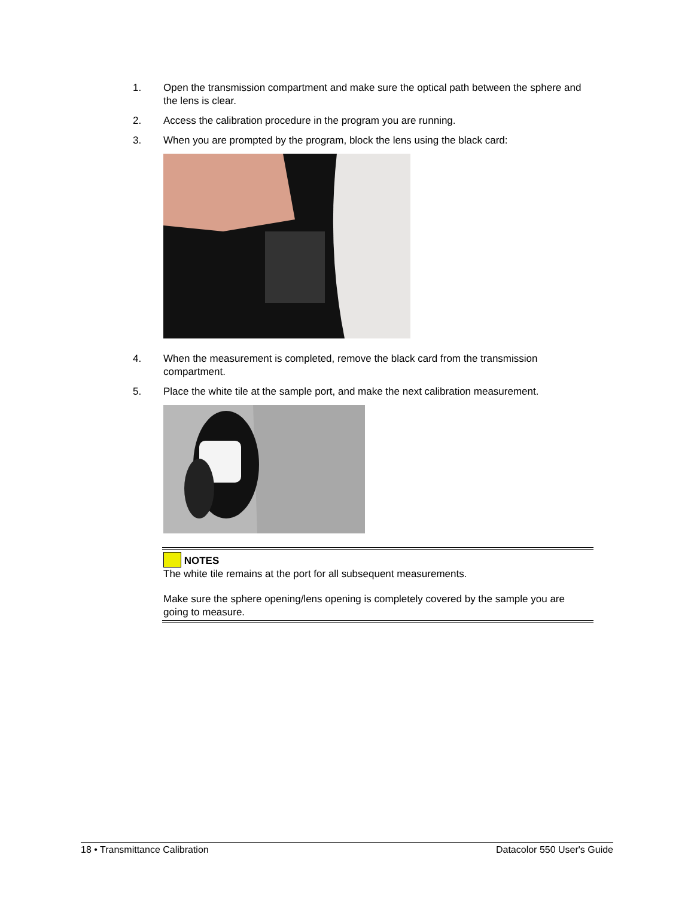1. Open the transmission compartment and make sure the optical path between the sphere and the lens is clear.
2. Access the calibration procedure in the program you are running.
3. When you are prompted by the program, block the lens using the black card:
4. When the measurement is completed, remove the black card from the transmission compartment.
5. Place the white tile at the sample port, and make the next calibration measurement.
NOTES
The white tile remains at the port for all subsequent measurements.
Make sure the sphere opening/lens opening is completely covered by the sample you are going to measure.
18 • Transmittance Calibration Datacolor 550 User's Guide